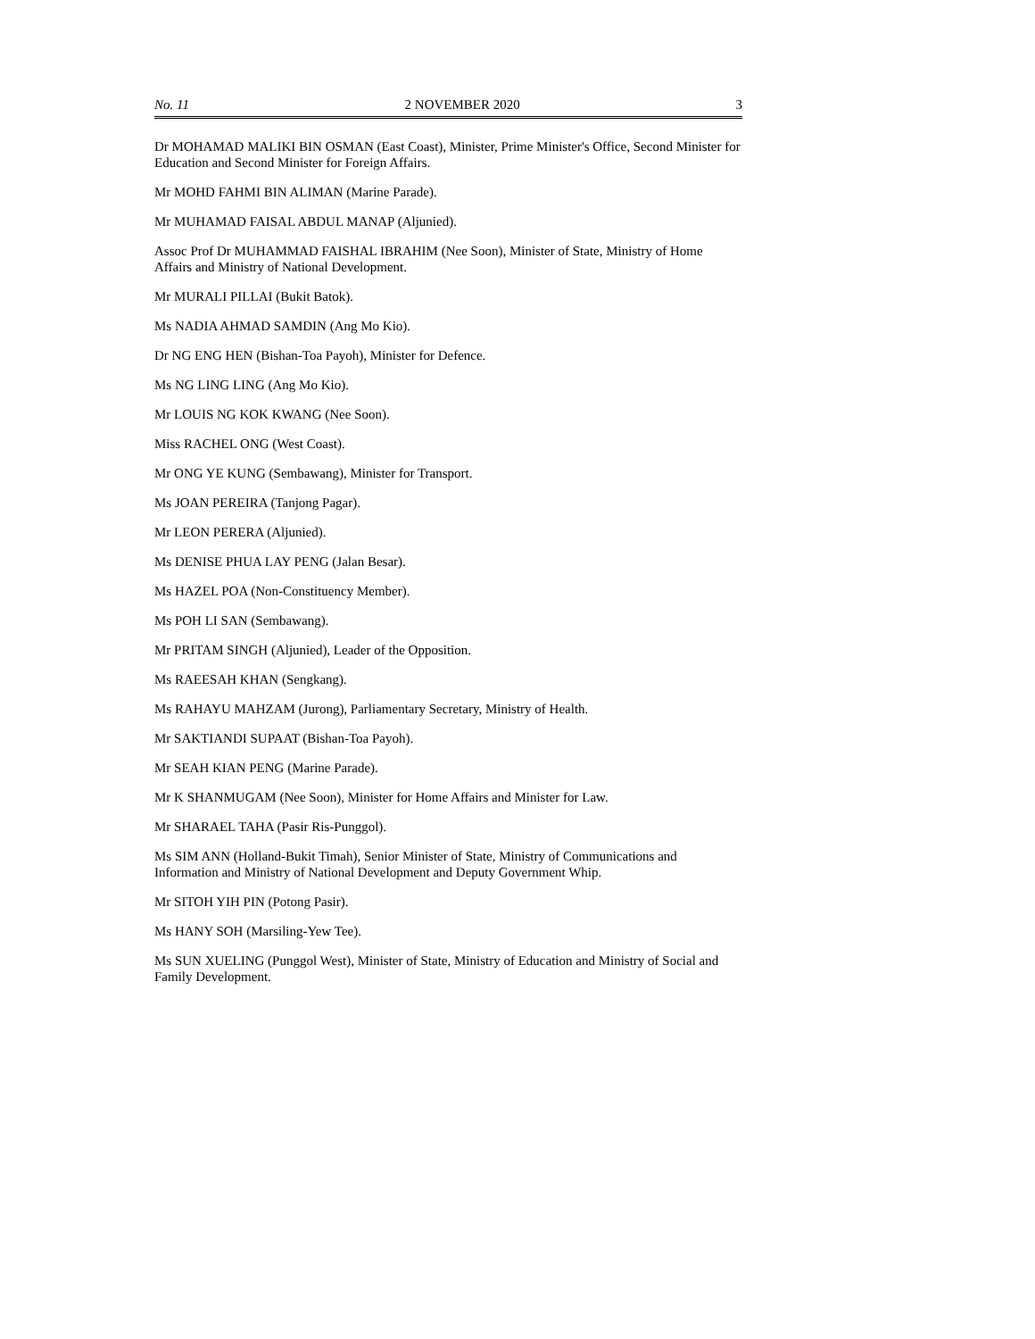No. 11 2 NOVEMBER 2020 3
Dr MOHAMAD MALIKI BIN OSMAN (East Coast), Minister, Prime Minister's Office, Second Minister for Education and Second Minister for Foreign Affairs.
Mr MOHD FAHMI BIN ALIMAN (Marine Parade).
Mr MUHAMAD FAISAL ABDUL MANAP (Aljunied).
Assoc Prof Dr MUHAMMAD FAISHAL IBRAHIM (Nee Soon), Minister of State, Ministry of Home Affairs and Ministry of National Development.
Mr MURALI PILLAI (Bukit Batok).
Ms NADIA AHMAD SAMDIN (Ang Mo Kio).
Dr NG ENG HEN (Bishan-Toa Payoh), Minister for Defence.
Ms NG LING LING (Ang Mo Kio).
Mr LOUIS NG KOK KWANG (Nee Soon).
Miss RACHEL ONG (West Coast).
Mr ONG YE KUNG (Sembawang), Minister for Transport.
Ms JOAN PEREIRA (Tanjong Pagar).
Mr LEON PERERA (Aljunied).
Ms DENISE PHUA LAY PENG (Jalan Besar).
Ms HAZEL POA (Non-Constituency Member).
Ms POH LI SAN (Sembawang).
Mr PRITAM SINGH (Aljunied), Leader of the Opposition.
Ms RAEESAH KHAN (Sengkang).
Ms RAHAYU MAHZAM (Jurong), Parliamentary Secretary, Ministry of Health.
Mr SAKTIANDI SUPAAT (Bishan-Toa Payoh).
Mr SEAH KIAN PENG (Marine Parade).
Mr K SHANMUGAM (Nee Soon), Minister for Home Affairs and Minister for Law.
Mr SHARAEL TAHA (Pasir Ris-Punggol).
Ms SIM ANN (Holland-Bukit Timah), Senior Minister of State, Ministry of Communications and Information and Ministry of National Development and Deputy Government Whip.
Mr SITOH YIH PIN (Potong Pasir).
Ms HANY SOH (Marsiling-Yew Tee).
Ms SUN XUELING (Punggol West), Minister of State, Ministry of Education and Ministry of Social and Family Development.